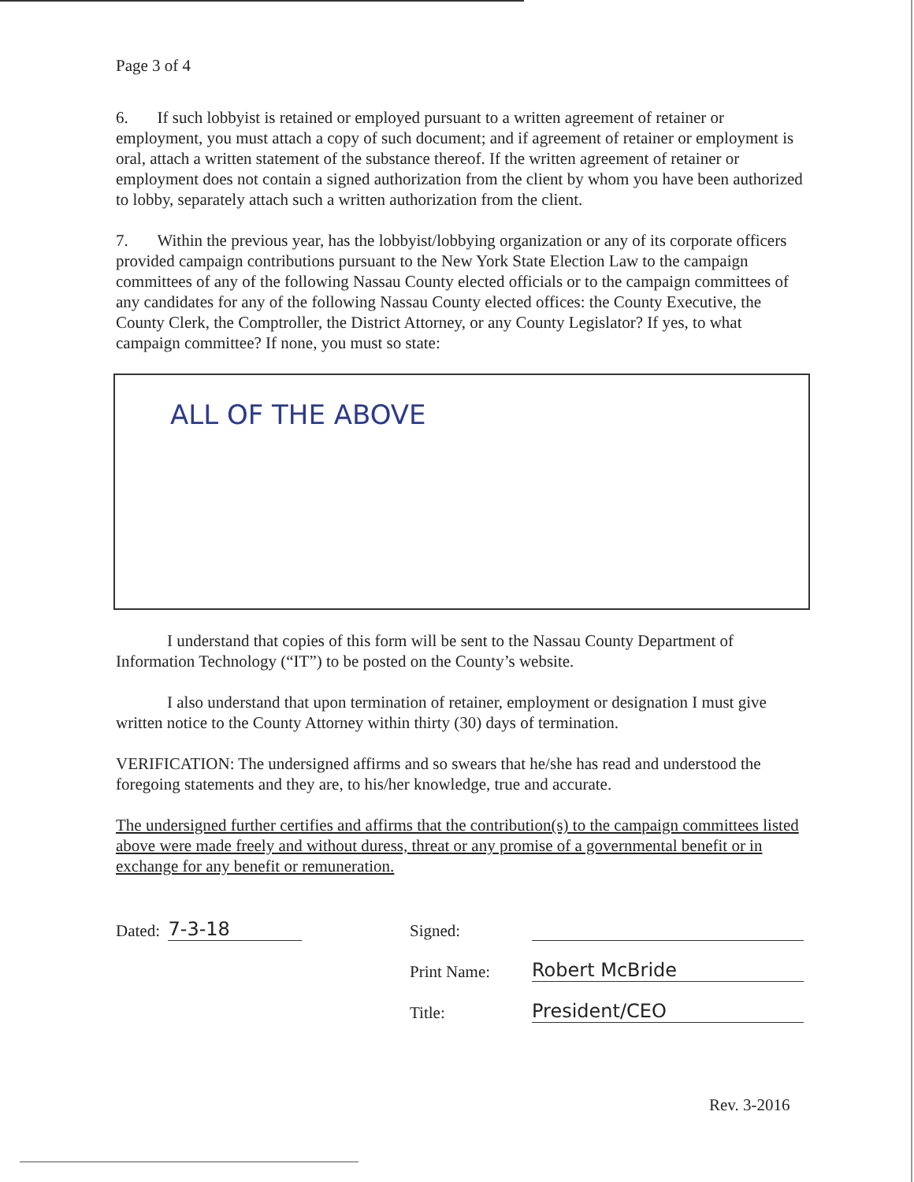Page 3 of 4
6. If such lobbyist is retained or employed pursuant to a written agreement of retainer or employment, you must attach a copy of such document; and if agreement of retainer or employment is oral, attach a written statement of the substance thereof. If the written agreement of retainer or employment does not contain a signed authorization from the client by whom you have been authorized to lobby, separately attach such a written authorization from the client.
7. Within the previous year, has the lobbyist/lobbying organization or any of its corporate officers provided campaign contributions pursuant to the New York State Election Law to the campaign committees of any of the following Nassau County elected officials or to the campaign committees of any candidates for any of the following Nassau County elected offices: the County Executive, the County Clerk, the Comptroller, the District Attorney, or any County Legislator? If yes, to what campaign committee? If none, you must so state:
ALL OF THE ABOVE
I understand that copies of this form will be sent to the Nassau County Department of Information Technology (“IT”) to be posted on the County’s website.
I also understand that upon termination of retainer, employment or designation I must give written notice to the County Attorney within thirty (30) days of termination.
VERIFICATION: The undersigned affirms and so swears that he/she has read and understood the foregoing statements and they are, to his/her knowledge, true and accurate.
The undersigned further certifies and affirms that the contribution(s) to the campaign committees listed above were made freely and without duress, threat or any promise of a governmental benefit or in exchange for any benefit or remuneration.
Dated: 7-3-18 Signed:
Print Name: Robert McBride
Title: President/CEO
Rev. 3-2016